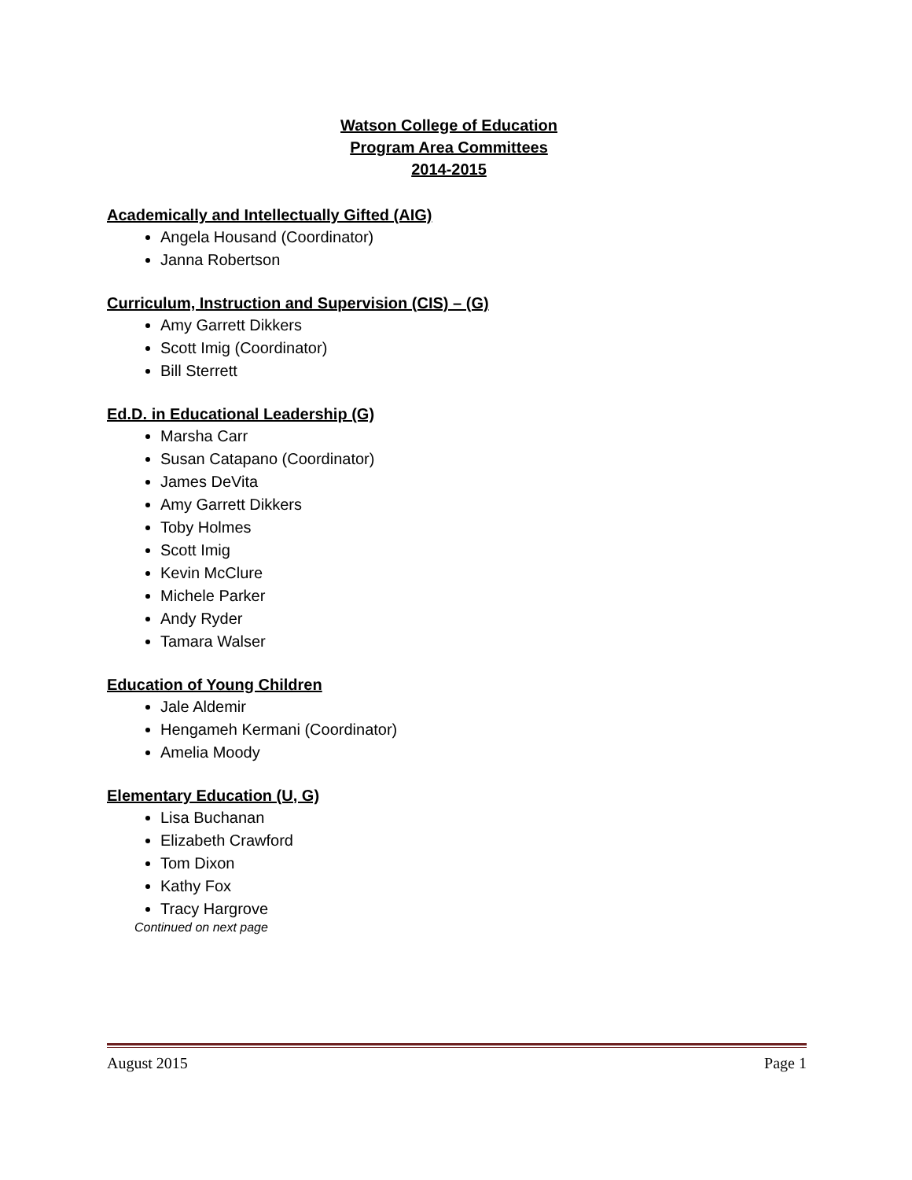Watson College of Education
Program Area Committees
2014-2015
Academically and Intellectually Gifted (AIG)
Angela Housand (Coordinator)
Janna Robertson
Curriculum, Instruction and Supervision (CIS) – (G)
Amy Garrett Dikkers
Scott Imig (Coordinator)
Bill Sterrett
Ed.D. in Educational Leadership (G)
Marsha Carr
Susan Catapano (Coordinator)
James DeVita
Amy Garrett Dikkers
Toby Holmes
Scott Imig
Kevin McClure
Michele Parker
Andy Ryder
Tamara Walser
Education of Young Children
Jale Aldemir
Hengameh Kermani (Coordinator)
Amelia Moody
Elementary Education (U, G)
Lisa Buchanan
Elizabeth Crawford
Tom Dixon
Kathy Fox
Tracy Hargrove
Continued on next page
August 2015 Page 1